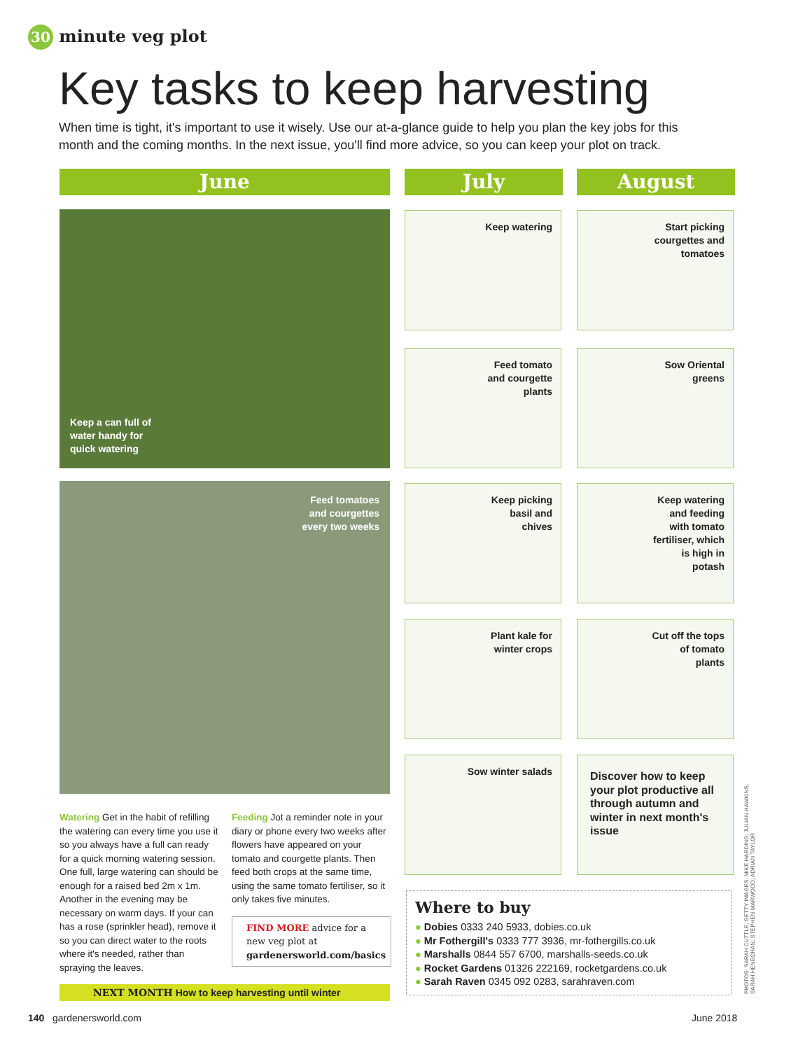30 minute veg plot
Key tasks to keep harvesting
When time is tight, it's important to use it wisely. Use our at-a-glance guide to help you plan the key jobs for this month and the coming months. In the next issue, you'll find more advice, so you can keep your plot on track.
June July August
Keep a can full of
water handy for
quick watering
Feed tomatoes
and courgettes
every two weeks
Keep watering
Start picking
courgettes and
tomatoes
Feed tomato
and courgette
plants
Sow Oriental
greens
Keep picking
basil and
chives
Keep watering
and feeding
with tomato
fertiliser, which
is high in
potash
Plant kale for
winter crops
Cut off the tops
of tomato
plants
Sow winter salads
Discover how to keep your plot productive all through autumn and winter in next month's issue
Watering Get in the habit of refilling the watering can every time you use it so you always have a full can ready for a quick morning watering session. One full, large watering can should be enough for a raised bed 2m x 1m. Another in the evening may be necessary on warm days. If your can has a rose (sprinkler head), remove it so you can direct water to the roots where it's needed, rather than spraying the leaves.
Feeding Jot a reminder note in your diary or phone every two weeks after flowers have appeared on your tomato and courgette plants. Then feed both crops at the same time, using the same tomato fertiliser, so it only takes five minutes.
FIND MORE advice for a new veg plot at gardenersworld.com/basics
NEXT MONTH How to keep harvesting until winter
Where to buy
● Dobies 0333 240 5933, dobies.co.uk
● Mr Fothergill's 0333 777 3936, mr-fothergills.co.uk
● Marshalls 0844 557 6700, marshalls-seeds.co.uk
● Rocket Gardens 01326 222169, rocketgardens.co.uk
● Sarah Raven 0345 092 0283, sarahraven.com
PHOTOS: SARAH CUTTLE; GETTY IMAGES; MIKE HARDING; JULIAN HAWKINS; SARAH HENEGHAN; STEPHEN MARWOOD; ADRIAN TAYLOR
140 gardenersworld.com June 2018